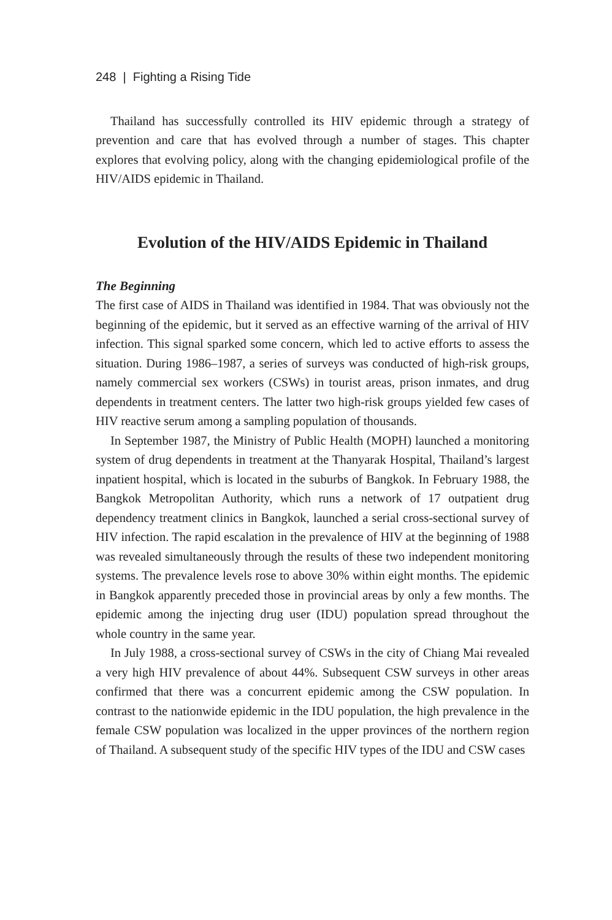248 | Fighting a Rising Tide
Thailand has successfully controlled its HIV epidemic through a strategy of prevention and care that has evolved through a number of stages. This chapter explores that evolving policy, along with the changing epidemiological profile of the HIV/AIDS epidemic in Thailand.
Evolution of the HIV/AIDS Epidemic in Thailand
The Beginning
The first case of AIDS in Thailand was identified in 1984. That was obviously not the beginning of the epidemic, but it served as an effective warning of the arrival of HIV infection. This signal sparked some concern, which led to active efforts to assess the situation. During 1986–1987, a series of surveys was conducted of high-risk groups, namely commercial sex workers (CSWs) in tourist areas, prison inmates, and drug dependents in treatment centers. The latter two high-risk groups yielded few cases of HIV reactive serum among a sampling population of thousands.
In September 1987, the Ministry of Public Health (MOPH) launched a monitoring system of drug dependents in treatment at the Thanyarak Hospital, Thailand’s largest inpatient hospital, which is located in the suburbs of Bangkok. In February 1988, the Bangkok Metropolitan Authority, which runs a network of 17 outpatient drug dependency treatment clinics in Bangkok, launched a serial cross-sectional survey of HIV infection. The rapid escalation in the prevalence of HIV at the beginning of 1988 was revealed simultaneously through the results of these two independent monitoring systems. The prevalence levels rose to above 30% within eight months. The epidemic in Bangkok apparently preceded those in provincial areas by only a few months. The epidemic among the injecting drug user (IDU) population spread throughout the whole country in the same year.
In July 1988, a cross-sectional survey of CSWs in the city of Chiang Mai revealed a very high HIV prevalence of about 44%. Subsequent CSW surveys in other areas confirmed that there was a concurrent epidemic among the CSW population. In contrast to the nationwide epidemic in the IDU population, the high prevalence in the female CSW population was localized in the upper provinces of the northern region of Thailand. A subsequent study of the specific HIV types of the IDU and CSW cases